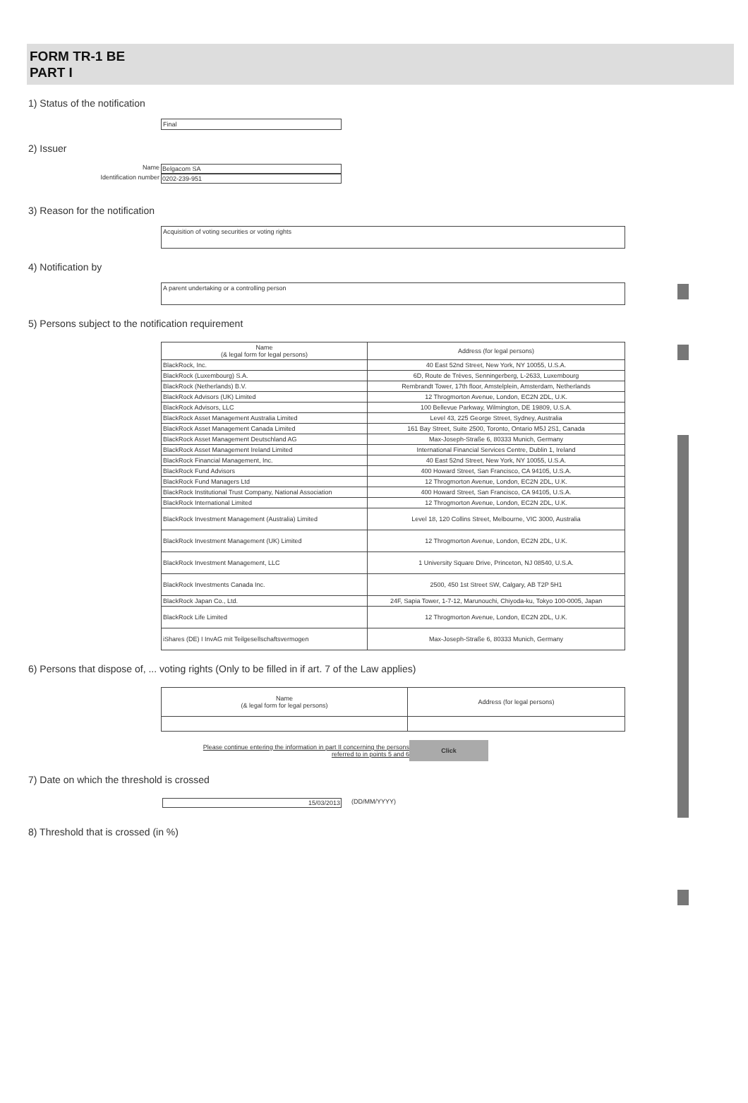FORM TR-1 BE
PART I
1) Status of the notification
Final
2) Issuer
Name Belgacom SA
Identification number 0202-239-951
3) Reason for the notification
Acquisition of voting securities or voting rights
4) Notification by
A parent undertaking or a controlling person
5) Persons subject to the notification requirement
| Name (& legal form for legal persons) | Address (for legal persons) |
| --- | --- |
| BlackRock, Inc. | 40 East 52nd Street, New York, NY 10055, U.S.A. |
| BlackRock (Luxembourg) S.A. | 6D, Route de Trèves, Senningerberg, L-2633, Luxembourg |
| BlackRock (Netherlands) B.V. | Rembrandt Tower, 17th floor, Amstelplein, Amsterdam, Netherlands |
| BlackRock Advisors (UK) Limited | 12 Throgmorton Avenue, London, EC2N 2DL, U.K. |
| BlackRock Advisors, LLC | 100 Bellevue Parkway, Wilmington, DE 19809, U.S.A. |
| BlackRock Asset Management Australia Limited | Level 43, 225 George Street, Sydney, Australia |
| BlackRock Asset Management Canada Limited | 161 Bay Street, Suite 2500, Toronto, Ontario M5J 2S1, Canada |
| BlackRock Asset Management Deutschland AG | Max-Joseph-Straße 6, 80333 Munich, Germany |
| BlackRock Asset Management Ireland Limited | International Financial Services Centre, Dublin 1, Ireland |
| BlackRock Financial Management, Inc. | 40 East 52nd Street, New York, NY 10055, U.S.A. |
| BlackRock Fund Advisors | 400 Howard Street, San Francisco, CA 94105, U.S.A. |
| BlackRock Fund Managers Ltd | 12 Throgmorton Avenue, London, EC2N 2DL, U.K. |
| BlackRock Institutional Trust Company, National Association | 400 Howard Street, San Francisco, CA 94105, U.S.A. |
| BlackRock International Limited | 12 Throgmorton Avenue, London, EC2N 2DL, U.K. |
| BlackRock Investment Management (Australia) Limited | Level 18, 120 Collins Street, Melbourne, VIC 3000, Australia |
| BlackRock Investment Management (UK) Limited | 12 Throgmorton Avenue, London, EC2N 2DL, U.K. |
| BlackRock Investment Management, LLC | 1 University Square Drive, Princeton, NJ 08540, U.S.A. |
| BlackRock Investments Canada Inc. | 2500, 450 1st Street SW, Calgary, AB T2P 5H1 |
| BlackRock Japan Co., Ltd. | 24F, Sapia Tower, 1-7-12, Marunouchi, Chiyoda-ku, Tokyo 100-0005, Japan |
| BlackRock Life Limited | 12 Throgmorton Avenue, London, EC2N 2DL, U.K. |
| iShares (DE) I InvAG mit Teilgesellschaftsvermogen | Max-Joseph-Straße 6, 80333 Munich, Germany |
6) Persons that dispose of, ... voting rights (Only to be filled in if art. 7 of the Law applies)
| Name (& legal form for legal persons) | Address (for legal persons) |
| --- | --- |
Please continue entering the information in part II concerning the persons referred to in points 5 and 6 Click
7) Date on which the threshold is crossed
15/03/2013 (DD/MM/YYYY)
8) Threshold that is crossed (in %)